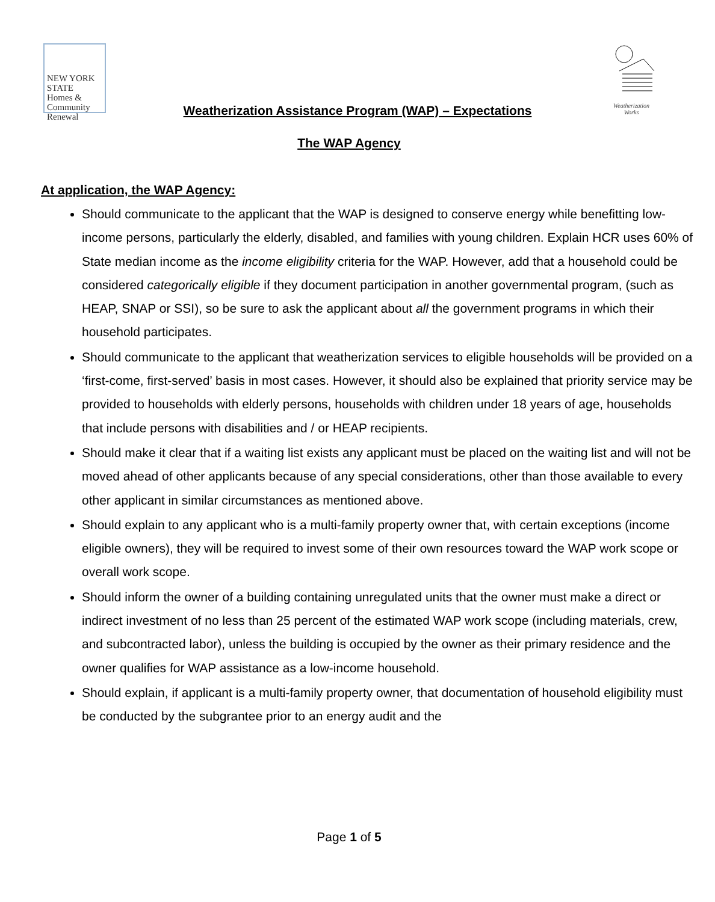NEW YORK STATE
Homes &
Community
Renewal
Weatherization Works
Weatherization Assistance Program (WAP) – Expectations
The WAP Agency
At application, the WAP Agency:
Should communicate to the applicant that the WAP is designed to conserve energy while benefitting low-income persons, particularly the elderly, disabled, and families with young children. Explain HCR uses 60% of State median income as the income eligibility criteria for the WAP. However, add that a household could be considered categorically eligible if they document participation in another governmental program, (such as HEAP, SNAP or SSI), so be sure to ask the applicant about all the government programs in which their household participates.
Should communicate to the applicant that weatherization services to eligible households will be provided on a ‘first-come, first-served’ basis in most cases. However, it should also be explained that priority service may be provided to households with elderly persons, households with children under 18 years of age, households that include persons with disabilities and / or HEAP recipients.
Should make it clear that if a waiting list exists any applicant must be placed on the waiting list and will not be moved ahead of other applicants because of any special considerations, other than those available to every other applicant in similar circumstances as mentioned above.
Should explain to any applicant who is a multi-family property owner that, with certain exceptions (income eligible owners), they will be required to invest some of their own resources toward the WAP work scope or overall work scope.
Should inform the owner of a building containing unregulated units that the owner must make a direct or indirect investment of no less than 25 percent of the estimated WAP work scope (including materials, crew, and subcontracted labor), unless the building is occupied by the owner as their primary residence and the owner qualifies for WAP assistance as a low-income household.
Should explain, if applicant is a multi-family property owner, that documentation of household eligibility must be conducted by the subgrantee prior to an energy audit and the
Page 1 of 5